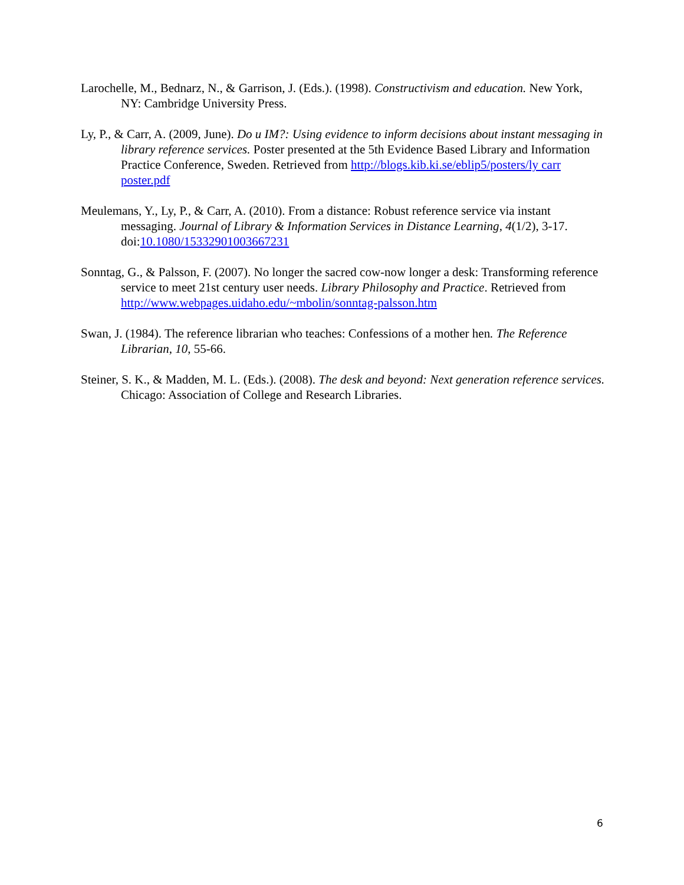Larochelle, M., Bednarz, N., & Garrison, J. (Eds.). (1998). Constructivism and education. New York, NY: Cambridge University Press.
Ly, P., & Carr, A. (2009, June). Do u IM?: Using evidence to inform decisions about instant messaging in library reference services. Poster presented at the 5th Evidence Based Library and Information Practice Conference, Sweden. Retrieved from http://blogs.kib.ki.se/eblip5/posters/ly carr poster.pdf
Meulemans, Y., Ly, P., & Carr, A. (2010). From a distance: Robust reference service via instant messaging. Journal of Library & Information Services in Distance Learning, 4(1/2), 3-17. doi:10.1080/15332901003667231
Sonntag, G., & Palsson, F. (2007). No longer the sacred cow-now longer a desk: Transforming reference service to meet 21st century user needs. Library Philosophy and Practice. Retrieved from http://www.webpages.uidaho.edu/~mbolin/sonntag-palsson.htm
Swan, J. (1984). The reference librarian who teaches: Confessions of a mother hen. The Reference Librarian, 10, 55-66.
Steiner, S. K., & Madden, M. L. (Eds.). (2008). The desk and beyond: Next generation reference services. Chicago: Association of College and Research Libraries.
6